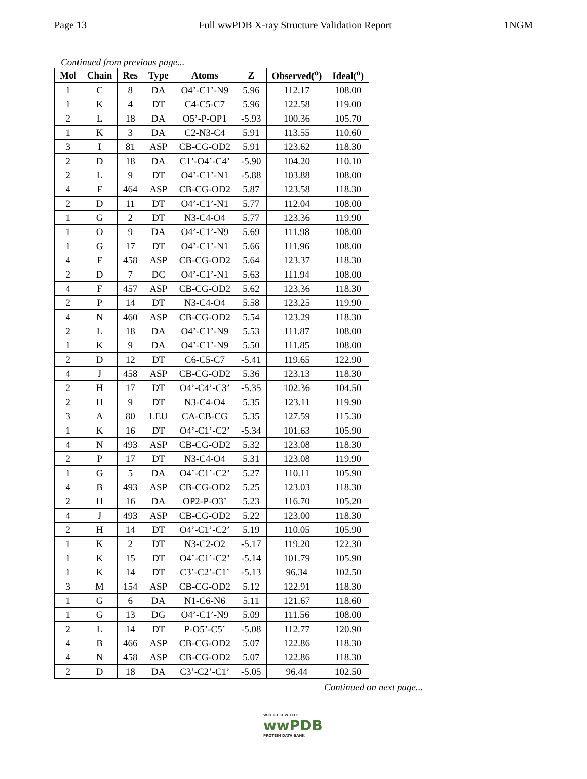Page 13 Full wwPDB X-ray Structure Validation Report 1NGM
Continued from previous page...
| Mol | Chain | Res | Type | Atoms | Z | Observed(<sup>o</sup>) | Ideal(<sup>o</sup>) |
| --- | --- | --- | --- | --- | --- | --- | --- |
| 1 | C | 8 | DA | O4’-C1’-N9 | 5.96 | 112.17 | 108.00 |
| 1 | K | 4 | DT | C4-C5-C7 | 5.96 | 122.58 | 119.00 |
| 2 | L | 18 | DA | O5’-P-OP1 | -5.93 | 100.36 | 105.70 |
| 1 | K | 3 | DA | C2-N3-C4 | 5.91 | 113.55 | 110.60 |
| 3 | I | 81 | ASP | CB-CG-OD2 | 5.91 | 123.62 | 118.30 |
| 2 | D | 18 | DA | C1’-O4’-C4’ | -5.90 | 104.20 | 110.10 |
| 2 | L | 9 | DT | O4’-C1’-N1 | -5.88 | 103.88 | 108.00 |
| 4 | F | 464 | ASP | CB-CG-OD2 | 5.87 | 123.58 | 118.30 |
| 2 | D | 11 | DT | O4’-C1’-N1 | 5.77 | 112.04 | 108.00 |
| 1 | G | 2 | DT | N3-C4-O4 | 5.77 | 123.36 | 119.90 |
| 1 | O | 9 | DA | O4’-C1’-N9 | 5.69 | 111.98 | 108.00 |
| 1 | G | 17 | DT | O4’-C1’-N1 | 5.66 | 111.96 | 108.00 |
| 4 | F | 458 | ASP | CB-CG-OD2 | 5.64 | 123.37 | 118.30 |
| 2 | D | 7 | DC | O4’-C1’-N1 | 5.63 | 111.94 | 108.00 |
| 4 | F | 457 | ASP | CB-CG-OD2 | 5.62 | 123.36 | 118.30 |
| 2 | P | 14 | DT | N3-C4-O4 | 5.58 | 123.25 | 119.90 |
| 4 | N | 460 | ASP | CB-CG-OD2 | 5.54 | 123.29 | 118.30 |
| 2 | L | 18 | DA | O4’-C1’-N9 | 5.53 | 111.87 | 108.00 |
| 1 | K | 9 | DA | O4’-C1’-N9 | 5.50 | 111.85 | 108.00 |
| 2 | D | 12 | DT | C6-C5-C7 | -5.41 | 119.65 | 122.90 |
| 4 | J | 458 | ASP | CB-CG-OD2 | 5.36 | 123.13 | 118.30 |
| 2 | H | 17 | DT | O4’-C4’-C3’ | -5.35 | 102.36 | 104.50 |
| 2 | H | 9 | DT | N3-C4-O4 | 5.35 | 123.11 | 119.90 |
| 3 | A | 80 | LEU | CA-CB-CG | 5.35 | 127.59 | 115.30 |
| 1 | K | 16 | DT | O4’-C1’-C2’ | -5.34 | 101.63 | 105.90 |
| 4 | N | 493 | ASP | CB-CG-OD2 | 5.32 | 123.08 | 118.30 |
| 2 | P | 17 | DT | N3-C4-O4 | 5.31 | 123.08 | 119.90 |
| 1 | G | 5 | DA | O4’-C1’-C2’ | 5.27 | 110.11 | 105.90 |
| 4 | B | 493 | ASP | CB-CG-OD2 | 5.25 | 123.03 | 118.30 |
| 2 | H | 16 | DA | OP2-P-O3’ | 5.23 | 116.70 | 105.20 |
| 4 | J | 493 | ASP | CB-CG-OD2 | 5.22 | 123.00 | 118.30 |
| 2 | H | 14 | DT | O4’-C1’-C2’ | 5.19 | 110.05 | 105.90 |
| 1 | K | 2 | DT | N3-C2-O2 | -5.17 | 119.20 | 122.30 |
| 1 | K | 15 | DT | O4’-C1’-C2’ | -5.14 | 101.79 | 105.90 |
| 1 | K | 14 | DT | C3’-C2’-C1’ | -5.13 | 96.34 | 102.50 |
| 3 | M | 154 | ASP | CB-CG-OD2 | 5.12 | 122.91 | 118.30 |
| 1 | G | 6 | DA | N1-C6-N6 | 5.11 | 121.67 | 118.60 |
| 1 | G | 13 | DG | O4’-C1’-N9 | 5.09 | 111.56 | 108.00 |
| 2 | L | 14 | DT | P-O5’-C5’ | -5.08 | 112.77 | 120.90 |
| 4 | B | 466 | ASP | CB-CG-OD2 | 5.07 | 122.86 | 118.30 |
| 4 | N | 458 | ASP | CB-CG-OD2 | 5.07 | 122.86 | 118.30 |
| 2 | D | 18 | DA | C3’-C2’-C1’ | -5.05 | 96.44 | 102.50 |
Continued on next page...
W O R L D W I D E
wwPDB
PROTEIN DATA BANK